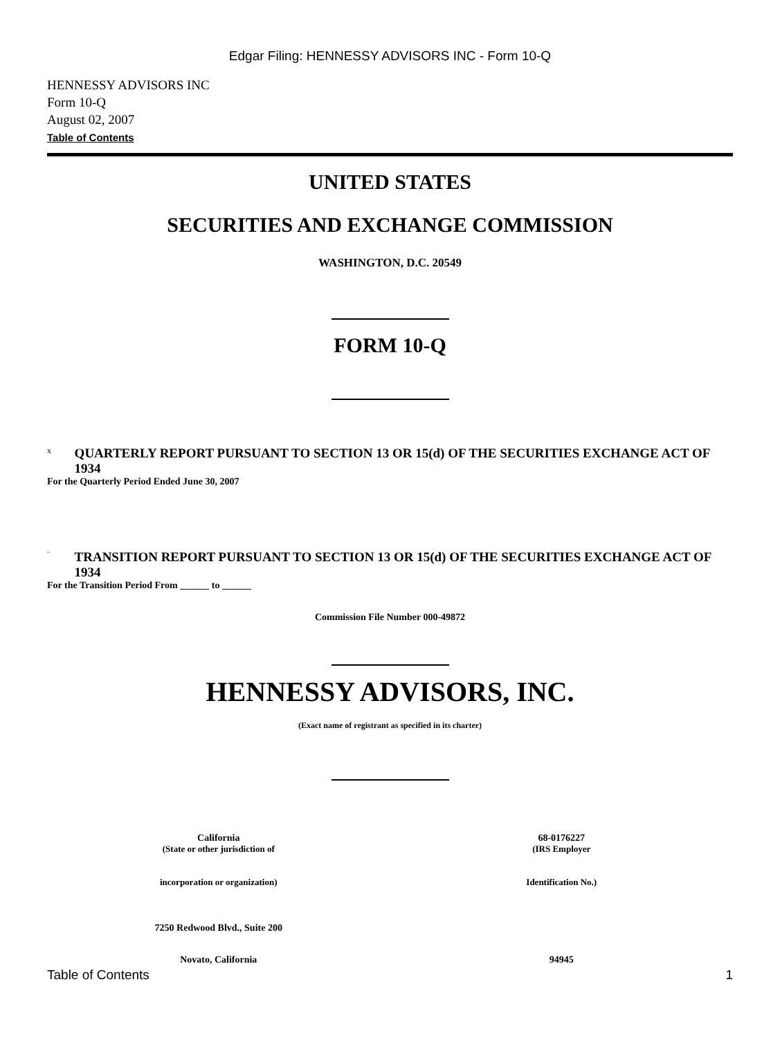Edgar Filing: HENNESSY ADVISORS INC - Form 10-Q
HENNESSY ADVISORS INC
Form 10-Q
August 02, 2007
Table of Contents
UNITED STATES
SECURITIES AND EXCHANGE COMMISSION
WASHINGTON, D.C. 20549
FORM 10-Q
x QUARTERLY REPORT PURSUANT TO SECTION 13 OR 15(d) OF THE SECURITIES EXCHANGE ACT OF 1934
For the Quarterly Period Ended June 30, 2007
¨ TRANSITION REPORT PURSUANT TO SECTION 13 OR 15(d) OF THE SECURITIES EXCHANGE ACT OF 1934
For the Transition Period From ______ to ______
Commission File Number 000-49872
HENNESSY ADVISORS, INC.
(Exact name of registrant as specified in its charter)
California
(State or other jurisdiction of
incorporation or organization)
68-0176227
(IRS Employer
Identification No.)
7250 Redwood Blvd., Suite 200
Novato, California 94945
Table of Contents 1